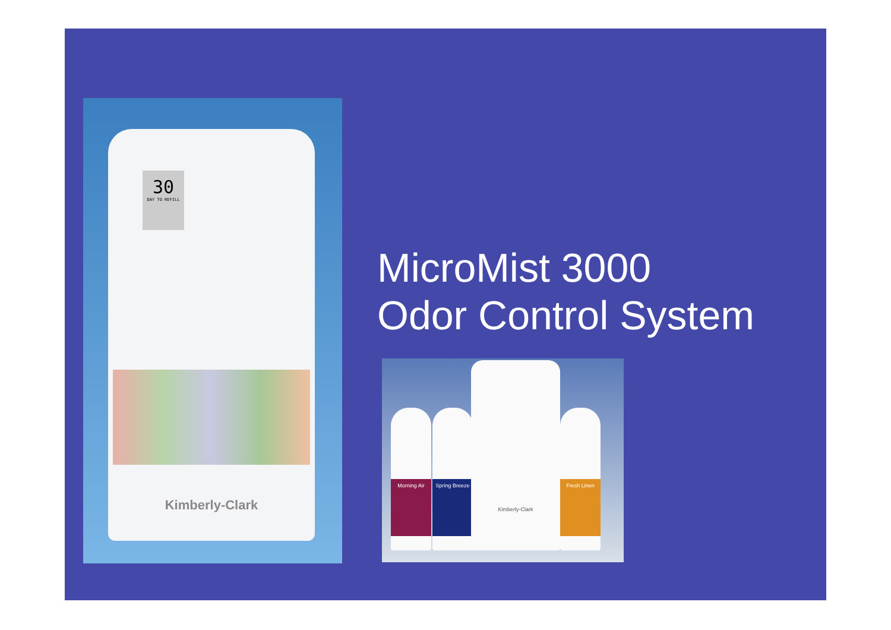30
DAY TO REFILL
Kimberly-Clark
MicroMist 3000
Odor Control System
Morning Air
Spring Breeze
Kimberly-Clark Fresh Linen